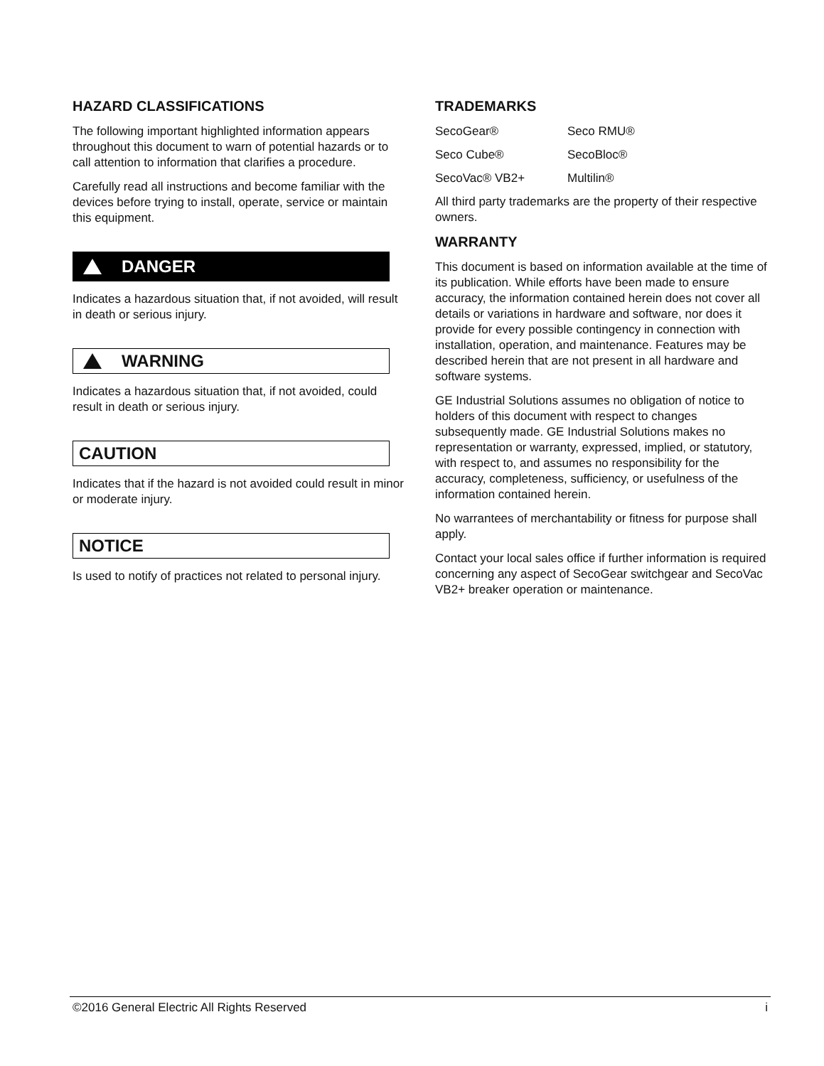HAZARD CLASSIFICATIONS
The following important highlighted information appears throughout this document to warn of potential hazards or to call attention to information that clarifies a procedure.
Carefully read all instructions and become familiar with the devices before trying to install, operate, service or maintain this equipment.
DANGER
Indicates a hazardous situation that, if not avoided, will result in death or serious injury.
WARNING
Indicates a hazardous situation that, if not avoided, could result in death or serious injury.
CAUTION
Indicates that if the hazard is not avoided could result in minor or moderate injury.
NOTICE
Is used to notify of practices not related to personal injury.
TRADEMARKS
SecoGear® Seco RMU®
Seco Cube® SecoBloc®
SecoVac® VB2+ Multilin®
All third party trademarks are the property of their respective owners.
WARRANTY
This document is based on information available at the time of its publication. While efforts have been made to ensure accuracy, the information contained herein does not cover all details or variations in hardware and software, nor does it provide for every possible contingency in connection with installation, operation, and maintenance. Features may be described herein that are not present in all hardware and software systems.
GE Industrial Solutions assumes no obligation of notice to holders of this document with respect to changes subsequently made. GE Industrial Solutions makes no representation or warranty, expressed, implied, or statutory, with respect to, and assumes no responsibility for the accuracy, completeness, sufficiency, or usefulness of the information contained herein.
No warrantees of merchantability or fitness for purpose shall apply.
Contact your local sales office if further information is required concerning any aspect of SecoGear switchgear and SecoVac VB2+ breaker operation or maintenance.
©2016 General Electric All Rights Reserved i